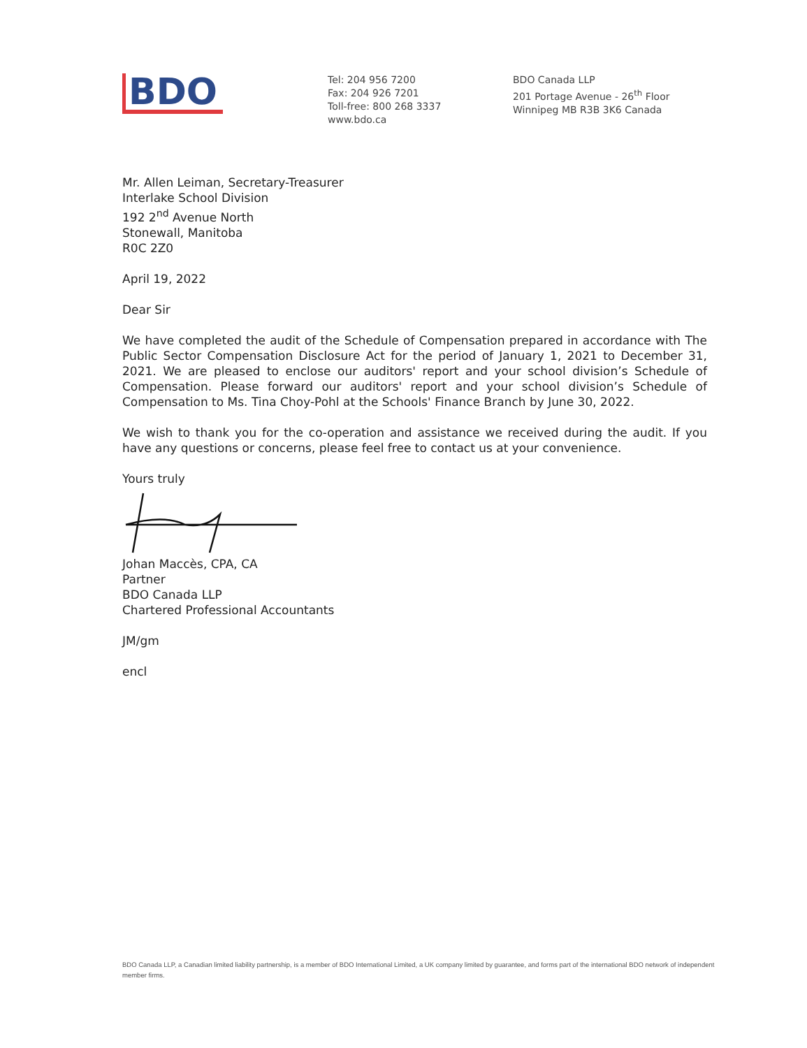BDO
Tel: 204 956 7200
Fax: 204 926 7201
Toll-free: 800 268 3337
www.bdo.ca
BDO Canada LLP
201 Portage Avenue - 26<sup>th</sup> Floor
Winnipeg MB R3B 3K6 Canada
Mr. Allen Leiman, Secretary-Treasurer
Interlake School Division
192 2<sup>nd</sup> Avenue North
Stonewall, Manitoba
R0C 2Z0
April 19, 2022
Dear Sir
We have completed the audit of the Schedule of Compensation prepared in accordance with The Public Sector Compensation Disclosure Act for the period of January 1, 2021 to December 31, 2021. We are pleased to enclose our auditors' report and your school division’s Schedule of Compensation. Please forward our auditors' report and your school division’s Schedule of Compensation to Ms. Tina Choy-Pohl at the Schools' Finance Branch by June 30, 2022.
We wish to thank you for the co-operation and assistance we received during the audit. If you have any questions or concerns, please feel free to contact us at your convenience.
Yours truly
Johan Maccès, CPA, CA
Partner
BDO Canada LLP
Chartered Professional Accountants
JM/gm
encl
BDO Canada LLP, a Canadian limited liability partnership, is a member of BDO International Limited, a UK company limited by guarantee, and forms part of the international BDO network of independent member firms.